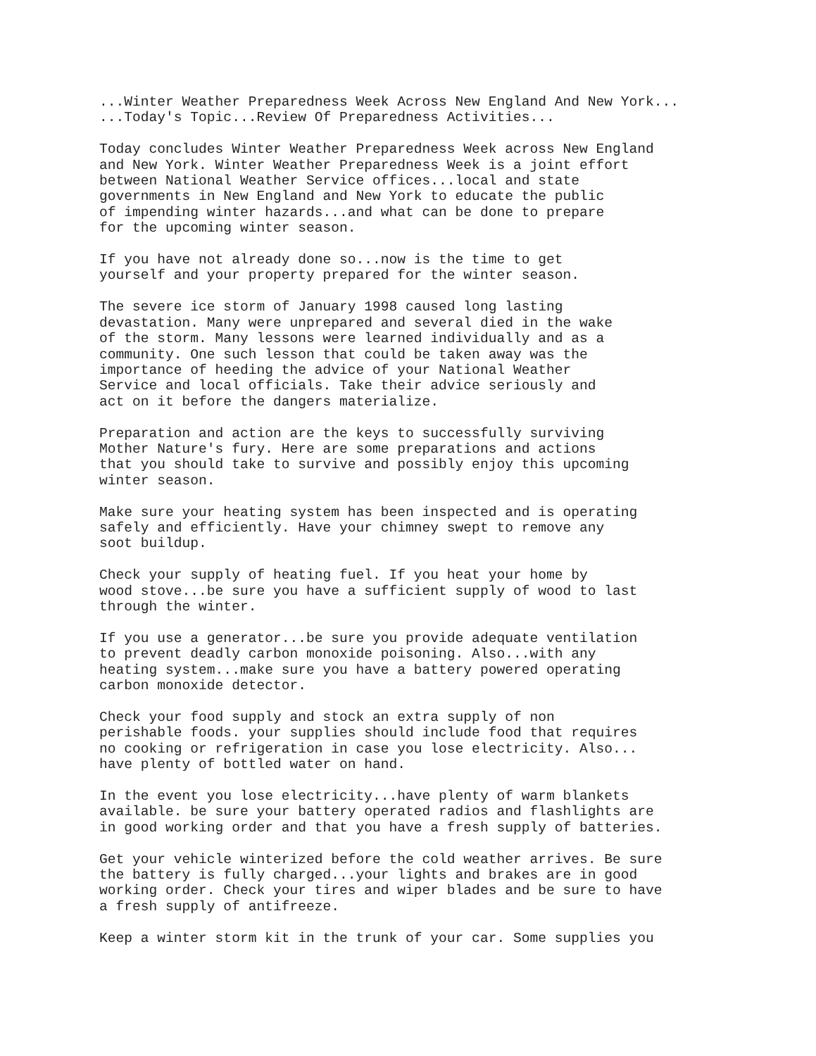...Winter Weather Preparedness Week Across New England And New York...
...Today's Topic...Review Of Preparedness Activities...

Today concludes Winter Weather Preparedness Week across New England
and New York. Winter Weather Preparedness Week is a joint effort
between National Weather Service offices...local and state
governments in New England and New York to educate the public
of impending winter hazards...and what can be done to prepare
for the upcoming winter season.

If you have not already done so...now is the time to get
yourself and your property prepared for the winter season.

The severe ice storm of January 1998 caused long lasting
devastation. Many were unprepared and several died in the wake
of the storm. Many lessons were learned individually and as a
community. One such lesson that could be taken away was the
importance of heeding the advice of your National Weather
Service and local officials. Take their advice seriously and
act on it before the dangers materialize.

Preparation and action are the keys to successfully surviving
Mother Nature's fury. Here are some preparations and actions
that you should take to survive and possibly enjoy this upcoming
winter season.

Make sure your heating system has been inspected and is operating
safely and efficiently. Have your chimney swept to remove any
soot buildup.

Check your supply of heating fuel. If you heat your home by
wood stove...be sure you have a sufficient supply of wood to last
through the winter.

If you use a generator...be sure you provide adequate ventilation
to prevent deadly carbon monoxide poisoning. Also...with any
heating system...make sure you have a battery powered operating
carbon monoxide detector.

Check your food supply and stock an extra supply of non
perishable foods. your supplies should include food that requires
no cooking or refrigeration in case you lose electricity. Also...
have plenty of bottled water on hand.

In the event you lose electricity...have plenty of warm blankets
available. be sure your battery operated radios and flashlights are
in good working order and that you have a fresh supply of batteries.

Get your vehicle winterized before the cold weather arrives. Be sure
the battery is fully charged...your lights and brakes are in good
working order. Check your tires and wiper blades and be sure to have
a fresh supply of antifreeze.

Keep a winter storm kit in the trunk of your car. Some supplies you